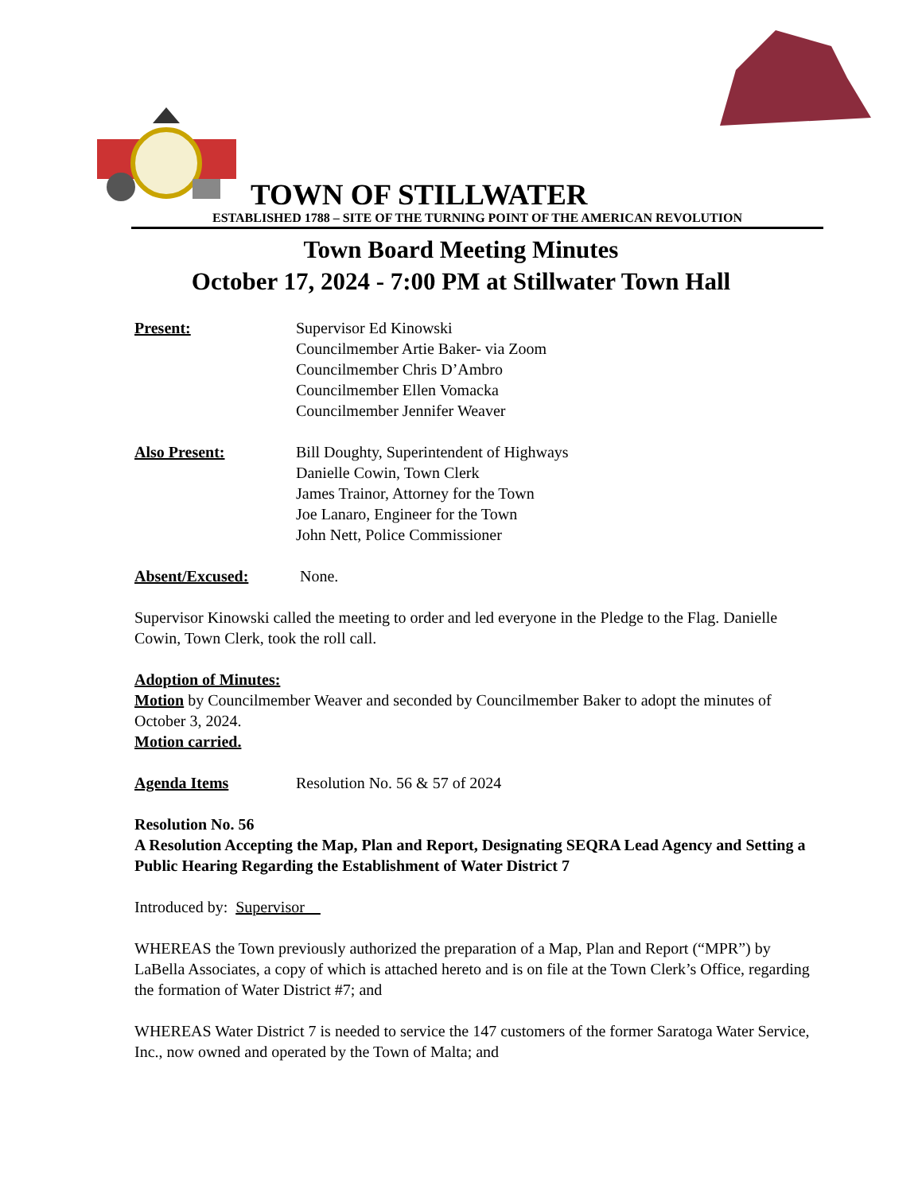TOWN OF STILLWATER
ESTABLISHED 1788 – SITE OF THE TURNING POINT OF THE AMERICAN REVOLUTION
Town Board Meeting Minutes
October 17, 2024 - 7:00 PM at Stillwater Town Hall
Present: Supervisor Ed Kinowski
Councilmember Artie Baker- via Zoom
Councilmember Chris D’Ambro
Councilmember Ellen Vomacka
Councilmember Jennifer Weaver
Also Present: Bill Doughty, Superintendent of Highways
Danielle Cowin, Town Clerk
James Trainor, Attorney for the Town
Joe Lanaro, Engineer for the Town
John Nett, Police Commissioner
Absent/Excused: None.
Supervisor Kinowski called the meeting to order and led everyone in the Pledge to the Flag. Danielle Cowin, Town Clerk, took the roll call.
Adoption of Minutes:
Motion by Councilmember Weaver and seconded by Councilmember Baker to adopt the minutes of October 3, 2024.
Motion carried.
Agenda Items Resolution No. 56 & 57 of 2024
Resolution No. 56
A Resolution Accepting the Map, Plan and Report, Designating SEQRA Lead Agency and Setting a Public Hearing Regarding the Establishment of Water District 7
Introduced by: Supervisor
WHEREAS the Town previously authorized the preparation of a Map, Plan and Report (“MPR”) by LaBella Associates, a copy of which is attached hereto and is on file at the Town Clerk’s Office, regarding the formation of Water District #7; and
WHEREAS Water District 7 is needed to service the 147 customers of the former Saratoga Water Service, Inc., now owned and operated by the Town of Malta; and